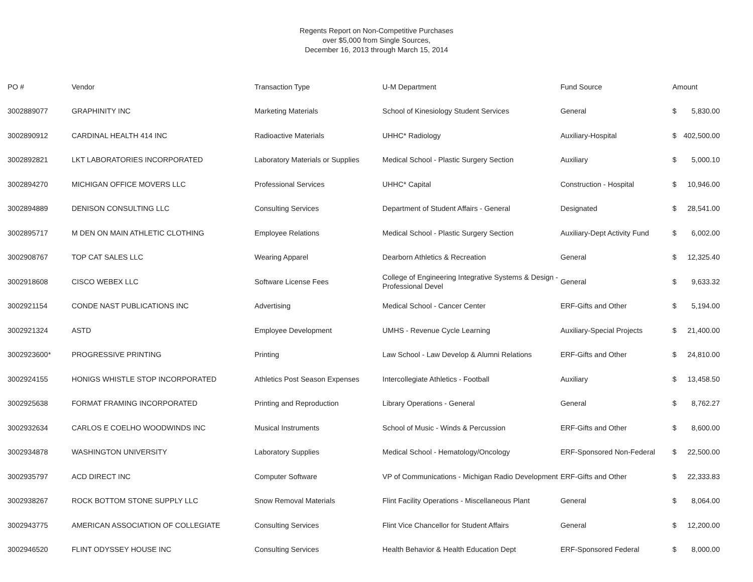Regents Report on Non-Competitive Purchases
over $5,000 from Single Sources,
December 16, 2013 through March 15, 2014
| PO # | Vendor | Transaction Type | U-M Department | Fund Source | Amount | |
| --- | --- | --- | --- | --- | --- | --- |
| 3002889077 | GRAPHINITY INC | Marketing Materials | School of Kinesiology Student Services | General | $ | 5,830.00 |
| 3002890912 | CARDINAL HEALTH 414 INC | Radioactive Materials | UHHC* Radiology | Auxiliary-Hospital | $ | 402,500.00 |
| 3002892821 | LKT LABORATORIES INCORPORATED | Laboratory Materials or Supplies | Medical School - Plastic Surgery Section | Auxiliary | $ | 5,000.10 |
| 3002894270 | MICHIGAN OFFICE MOVERS LLC | Professional Services | UHHC* Capital | Construction - Hospital | $ | 10,946.00 |
| 3002894889 | DENISON CONSULTING LLC | Consulting Services | Department of Student Affairs - General | Designated | $ | 28,541.00 |
| 3002895717 | M DEN ON MAIN ATHLETIC CLOTHING | Employee Relations | Medical School - Plastic Surgery Section | Auxiliary-Dept Activity Fund | $ | 6,002.00 |
| 3002908767 | TOP CAT SALES LLC | Wearing Apparel | Dearborn Athletics & Recreation | General | $ | 12,325.40 |
| 3002918608 | CISCO WEBEX LLC | Software License Fees | College of Engineering Integrative Systems & Design - Professional Devel | General | $ | 9,633.32 |
| 3002921154 | CONDE NAST PUBLICATIONS INC | Advertising | Medical School - Cancer Center | ERF-Gifts and Other | $ | 5,194.00 |
| 3002921324 | ASTD | Employee Development | UMHS - Revenue Cycle Learning | Auxiliary-Special Projects | $ | 21,400.00 |
| 3002923600* | PROGRESSIVE PRINTING | Printing | Law School - Law Develop & Alumni Relations | ERF-Gifts and Other | $ | 24,810.00 |
| 3002924155 | HONIGS WHISTLE STOP INCORPORATED | Athletics Post Season Expenses | Intercollegiate Athletics - Football | Auxiliary | $ | 13,458.50 |
| 3002925638 | FORMAT FRAMING INCORPORATED | Printing and Reproduction | Library Operations - General | General | $ | 8,762.27 |
| 3002932634 | CARLOS E COELHO WOODWINDS INC | Musical Instruments | School of Music - Winds & Percussion | ERF-Gifts and Other | $ | 8,600.00 |
| 3002934878 | WASHINGTON UNIVERSITY | Laboratory Supplies | Medical School - Hematology/Oncology | ERF-Sponsored Non-Federal | $ | 22,500.00 |
| 3002935797 | ACD DIRECT INC | Computer Software | VP of Communications - Michigan Radio Development | ERF-Gifts and Other | $ | 22,333.83 |
| 3002938267 | ROCK BOTTOM STONE SUPPLY LLC | Snow Removal Materials | Flint Facility Operations - Miscellaneous Plant | General | $ | 8,064.00 |
| 3002943775 | AMERICAN ASSOCIATION OF COLLEGIATE | Consulting Services | Flint Vice Chancellor for Student Affairs | General | $ | 12,200.00 |
| 3002946520 | FLINT ODYSSEY HOUSE INC | Consulting Services | Health Behavior & Health Education Dept | ERF-Sponsored Federal | $ | 8,000.00 |